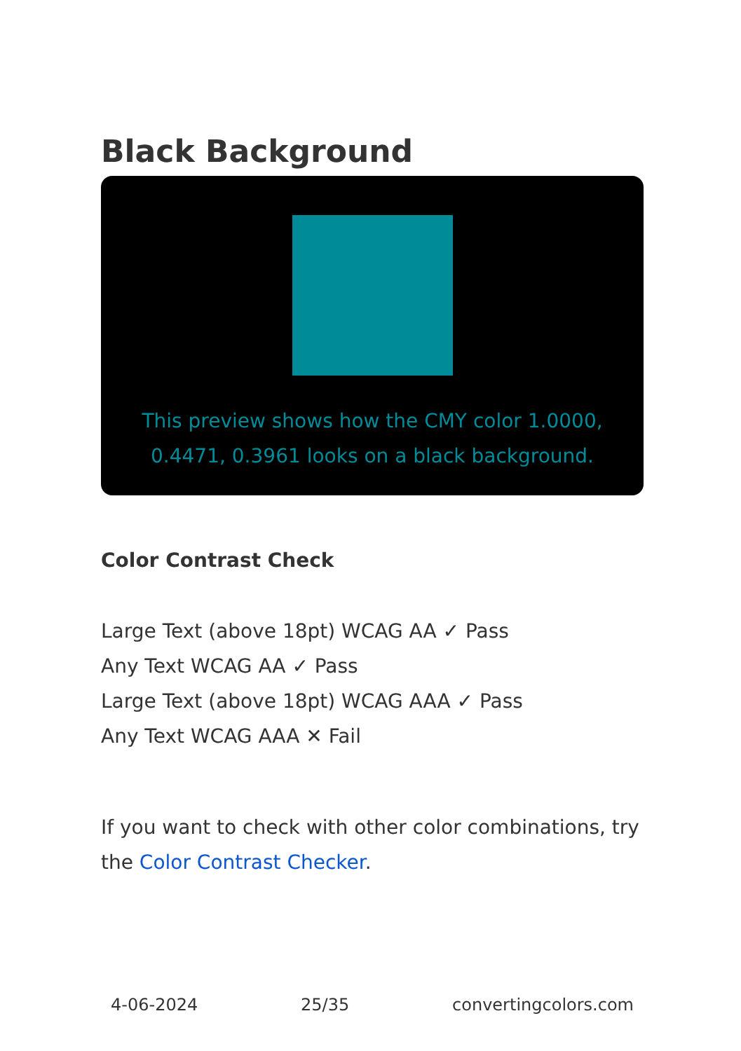Black Background
This preview shows how the CMY color 1.0000, 0.4471, 0.3961 looks on a black background.
Color Contrast Check
Large Text (above 18pt) WCAG AA ✓ Pass
Any Text WCAG AA ✓ Pass
Large Text (above 18pt) WCAG AAA ✓ Pass
Any Text WCAG AAA ✕ Fail
If you want to check with other color combinations, try the Color Contrast Checker.
4-06-2024 25/35 convertingcolors.com